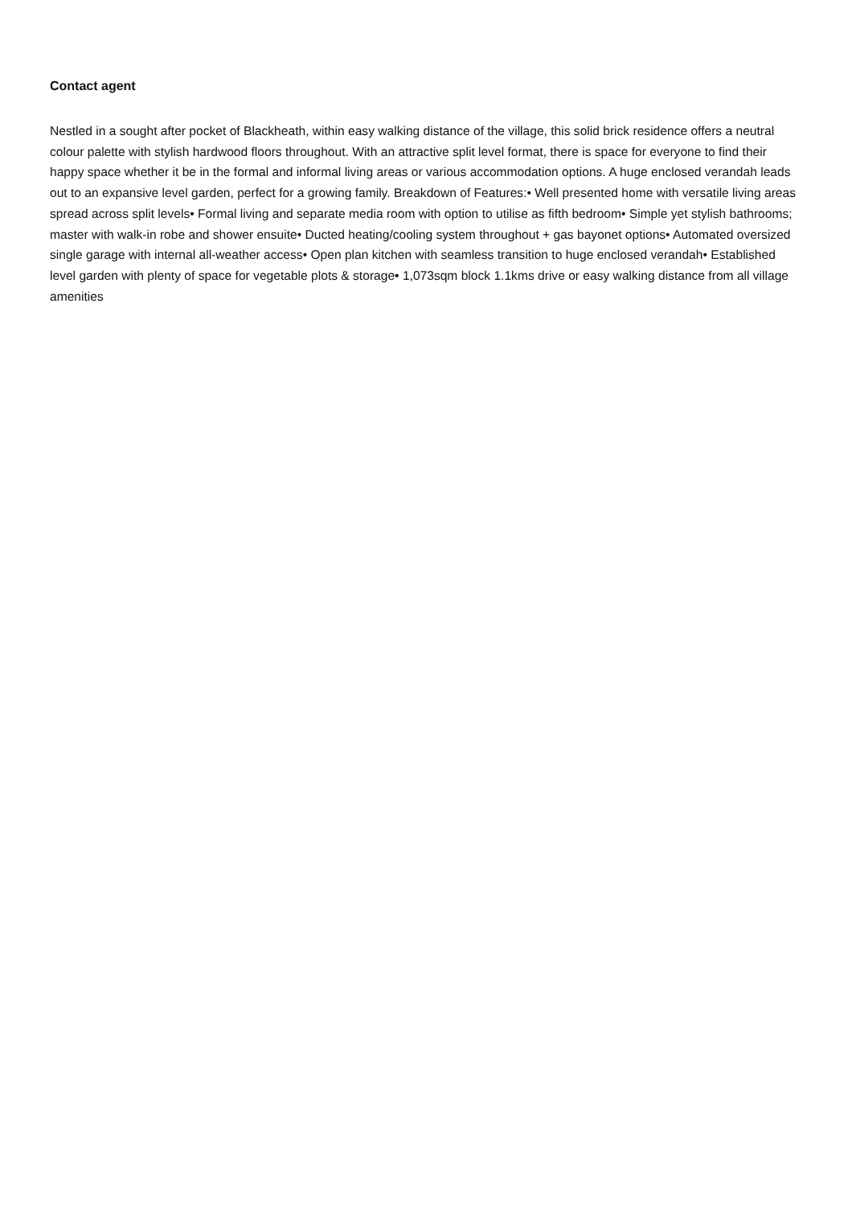Contact agent
Nestled in a sought after pocket of Blackheath, within easy walking distance of the village, this solid brick residence offers a neutral colour palette with stylish hardwood floors throughout. With an attractive split level format, there is space for everyone to find their happy space whether it be in the formal and informal living areas or various accommodation options. A huge enclosed verandah leads out to an expansive level garden, perfect for a growing family. Breakdown of Features:• Well presented home with versatile living areas spread across split levels• Formal living and separate media room with option to utilise as fifth bedroom• Simple yet stylish bathrooms; master with walk-in robe and shower ensuite• Ducted heating/cooling system throughout + gas bayonet options• Automated oversized single garage with internal all-weather access• Open plan kitchen with seamless transition to huge enclosed verandah• Established level garden with plenty of space for vegetable plots & storage• 1,073sqm block 1.1kms drive or easy walking distance from all village amenities